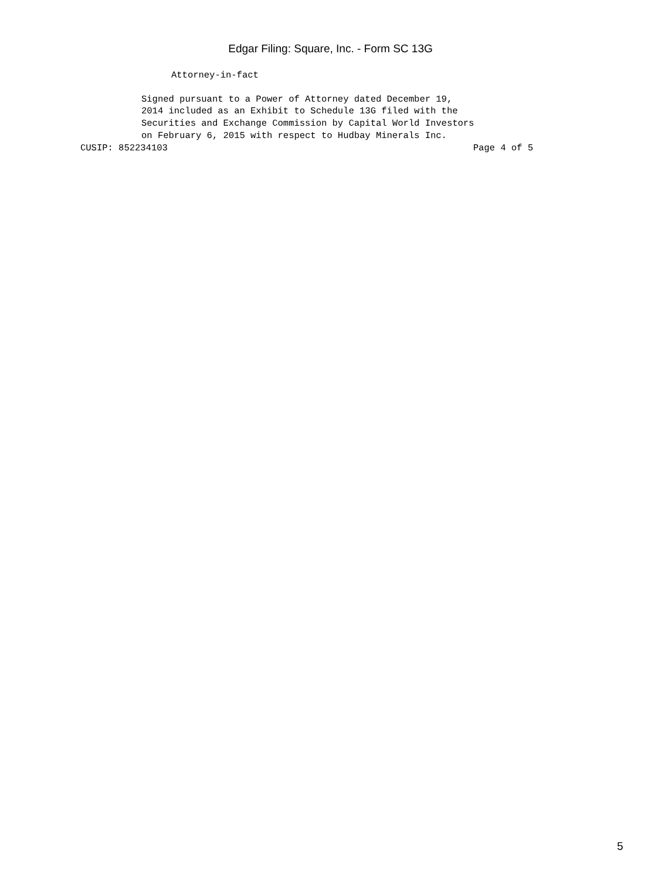Edgar Filing: Square, Inc. - Form SC 13G
Attorney-in-fact
Signed pursuant to a Power of Attorney dated December 19,
2014 included as an Exhibit to Schedule 13G filed with the
Securities and Exchange Commission by Capital World Investors
on February 6, 2015 with respect to Hudbay Minerals Inc.
CUSIP: 852234103
Page 4 of 5
5